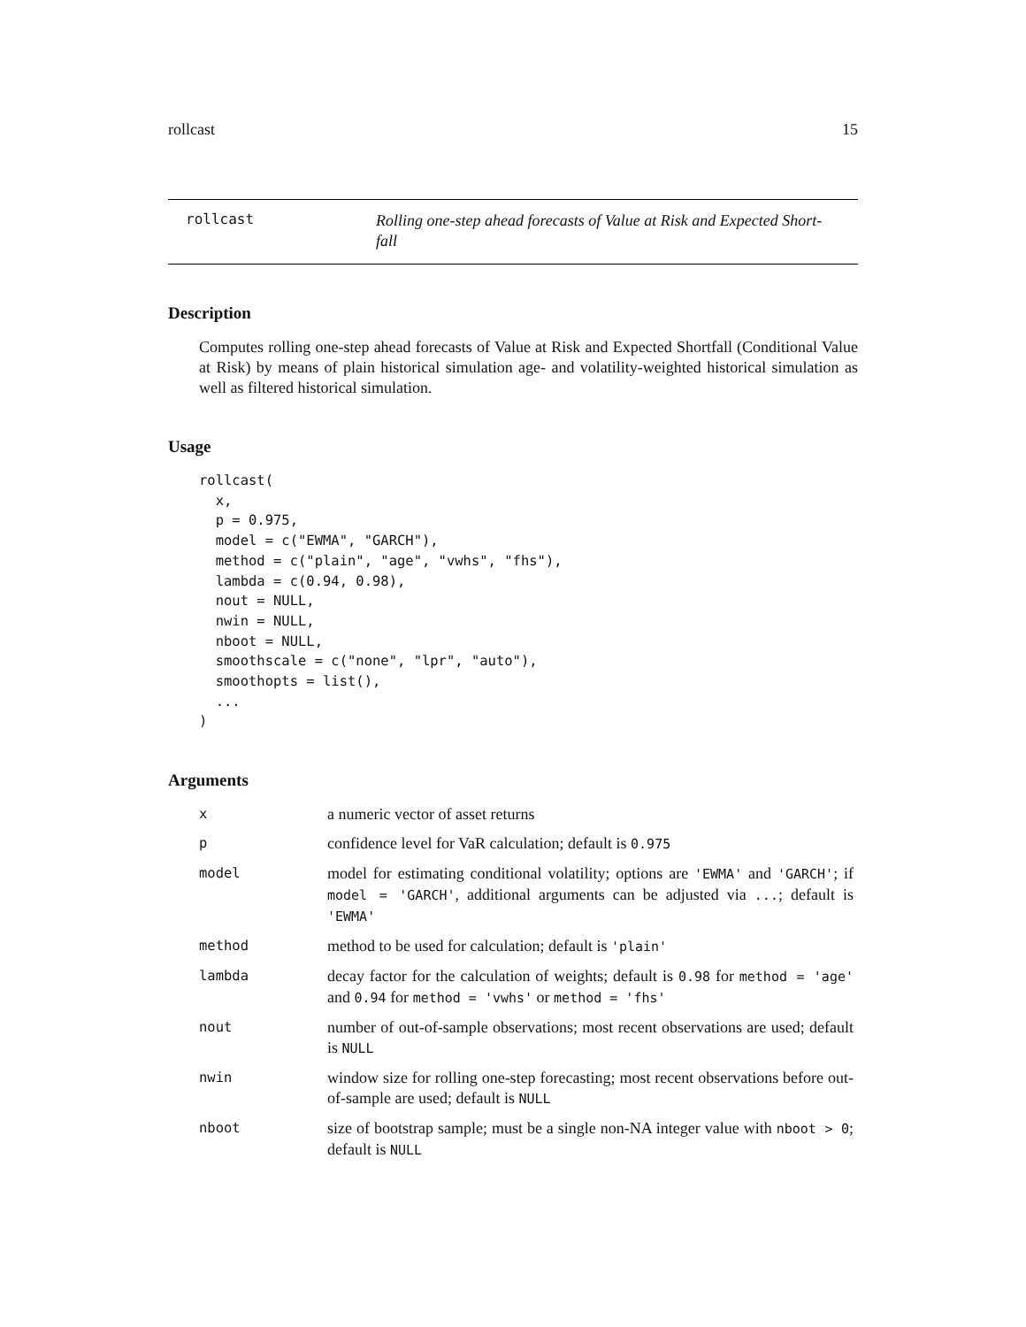rollcast 15
rollcast
Rolling one-step ahead forecasts of Value at Risk and Expected Short-fall
Description
Computes rolling one-step ahead forecasts of Value at Risk and Expected Shortfall (Conditional Value at Risk) by means of plain historical simulation age- and volatility-weighted historical simulation as well as filtered historical simulation.
Usage
rollcast(
  x,
  p = 0.975,
  model = c("EWMA", "GARCH"),
  method = c("plain", "age", "vwhs", "fhs"),
  lambda = c(0.94, 0.98),
  nout = NULL,
  nwin = NULL,
  nboot = NULL,
  smoothscale = c("none", "lpr", "auto"),
  smoothopts = list(),
  ...
)
Arguments
| x | a numeric vector of asset returns |
| p | confidence level for VaR calculation; default is 0.975 |
| model | model for estimating conditional volatility; options are 'EWMA' and 'GARCH' ; if model = 'GARCH' , additional arguments can be adjusted via ... ; default is 'EWMA' |
| method | method to be used for calculation; default is 'plain' |
| lambda | decay factor for the calculation of weights; default is 0.98 for method = 'age' and 0.94 for method = 'vwhs' or method = 'fhs' |
| nout | number of out-of-sample observations; most recent observations are used; default is NULL |
| nwin | window size for rolling one-step forecasting; most recent observations before out-of-sample are used; default is NULL |
| nboot | size of bootstrap sample; must be a single non-NA integer value with nboot > 0 ; default is NULL |